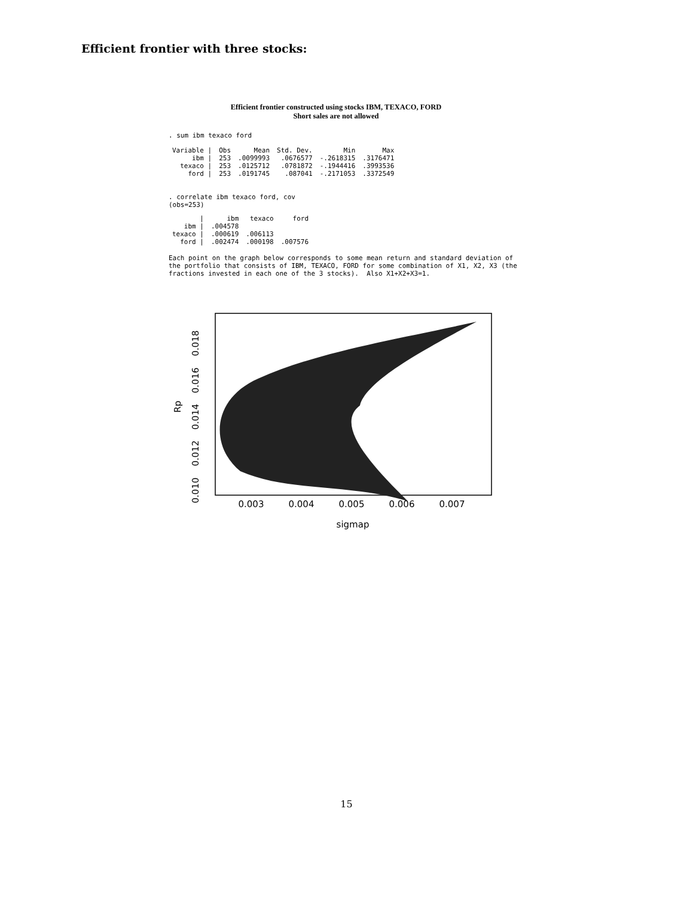Efficient frontier with three stocks:
Efficient frontier constructed using stocks IBM, TEXACO, FORD
Short sales are not allowed
. sum ibm texaco ford
| Variable / | Obs | Mean | Std. Dev. | Min | Max |
| --- | --- | --- | --- | --- | --- |
| ibm / | 253 | .0099993 | .0676577 | -.2618315 | .3176471 |
| texaco / | 253 | .0125712 | .0781872 | -.1944416 | .3993536 |
| ford / | 253 | .0191745 | .087041 | -.2171053 | .3372549 |
. correlate ibm texaco ford, cov
(obs=253)
| / | ibm | texaco | ford |
| --- | --- | --- | --- |
| ibm / | .004578 | | |
| texaco / | .000619 | .006113 | |
| ford / | .002474 | .000198 | .007576 |
Each point on the graph below corresponds to some mean return and standard deviation of
the portfolio that consists of IBM, TEXACO, FORD for some combination of X1, X2, X3 (the
fractions invested in each one of the 3 stocks).  Also X1+X2+X3=1.
0.003
0.004
0.005
0.006
0.007
sigmap
0.010
0.012
0.014
0.016
0.018
Rp
15